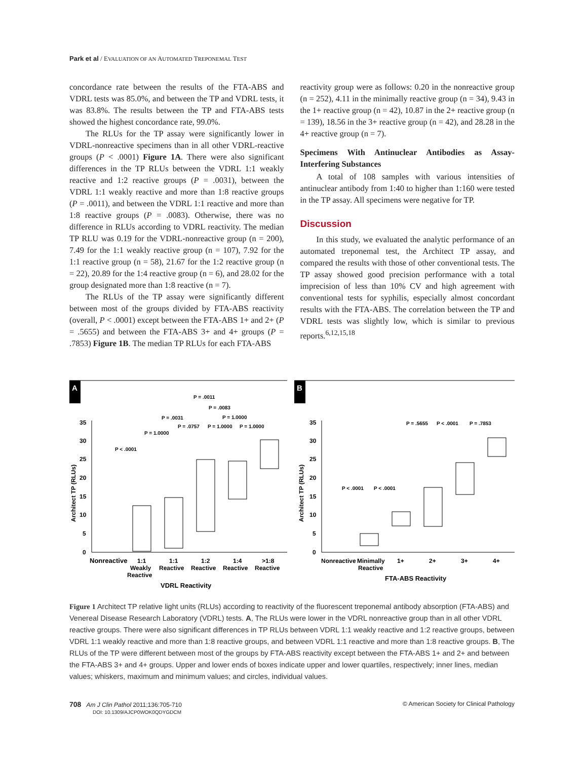Park et al / EVALUATION OF AN AUTOMATED TREPONEMAL TEST
concordance rate between the results of the FTA-ABS and VDRL tests was 85.0%, and between the TP and VDRL tests, it was 83.8%. The results between the TP and FTA-ABS tests showed the highest concordance rate, 99.0%.
The RLUs for the TP assay were significantly lower in VDRL-nonreactive specimens than in all other VDRL-reactive groups (P < .0001) Figure 1A. There were also significant differences in the TP RLUs between the VDRL 1:1 weakly reactive and 1:2 reactive groups (P = .0031), between the VDRL 1:1 weakly reactive and more than 1:8 reactive groups (P = .0011), and between the VDRL 1:1 reactive and more than 1:8 reactive groups (P = .0083). Otherwise, there was no difference in RLUs according to VDRL reactivity. The median TP RLU was 0.19 for the VDRL-nonreactive group (n = 200), 7.49 for the 1:1 weakly reactive group (n = 107), 7.92 for the 1:1 reactive group (n = 58), 21.67 for the 1:2 reactive group (n = 22), 20.89 for the 1:4 reactive group (n = 6), and 28.02 for the group designated more than 1:8 reactive (n = 7).
The RLUs of the TP assay were significantly different between most of the groups divided by FTA-ABS reactivity (overall, P < .0001) except between the FTA-ABS 1+ and 2+ (P = .5655) and between the FTA-ABS 3+ and 4+ groups (P = .7853) Figure 1B. The median TP RLUs for each FTA-ABS
reactivity group were as follows: 0.20 in the nonreactive group (n = 252), 4.11 in the minimally reactive group (n = 34), 9.43 in the 1+ reactive group (n = 42), 10.87 in the 2+ reactive group (n = 139), 18.56 in the 3+ reactive group (n = 42), and 28.28 in the 4+ reactive group (n = 7).
Specimens With Antinuclear Antibodies as Assay-Interfering Substances
A total of 108 samples with various intensities of antinuclear antibody from 1:40 to higher than 1:160 were tested in the TP assay. All specimens were negative for TP.
Discussion
In this study, we evaluated the analytic performance of an automated treponemal test, the Architect TP assay, and compared the results with those of other conventional tests. The TP assay showed good precision performance with a total imprecision of less than 10% CV and high agreement with conventional tests for syphilis, especially almost concordant results with the FTA-ABS. The correlation between the TP and VDRL tests was slightly low, which is similar to previous reports.<sup>6,12,15,18</sup>
A
B
0
5
10
15
20
25
30
35
0
5
10
15
20
25
30
35
Architect TP (RLUs)
Architect TP (RLUs)
P < .0001
P = 1.0000
P = .0031
P = .0757
P = 1.0000
P = 1.0000
P = 1.0000
P = .0083
P = .0011
P < .0001
P < .0001
P = .5655
P < .0001
P = .7853
Nonreactive
1:1
Weakly
Reactive
1:1
1:2
1:4
>1:8
Reactive
Reactive
Reactive
Reactive
VDRL Reactivity
Nonreactive
Minimally
Reactive
1+
2+
3+
4+
FTA-ABS Reactivity
Figure 1 Architect TP relative light units (RLUs) according to reactivity of the fluorescent treponemal antibody absorption (FTA-ABS) and Venereal Disease Research Laboratory (VDRL) tests. A, The RLUs were lower in the VDRL nonreactive group than in all other VDRL reactive groups. There were also significant differences in TP RLUs between VDRL 1:1 weakly reactive and 1:2 reactive groups, between VDRL 1:1 weakly reactive and more than 1:8 reactive groups, and between VDRL 1:1 reactive and more than 1:8 reactive groups. B, The RLUs of the TP were different between most of the groups by FTA-ABS reactivity except between the FTA-ABS 1+ and 2+ and between the FTA-ABS 3+ and 4+ groups. Upper and lower ends of boxes indicate upper and lower quartiles, respectively; inner lines, median values; whiskers, maximum and minimum values; and circles, individual values.
708 Am J Clin Pathol 2011;136:705-710
DOI: 10.1309/AJCP0WOK0QDYGDCM
© American Society for Clinical Pathology